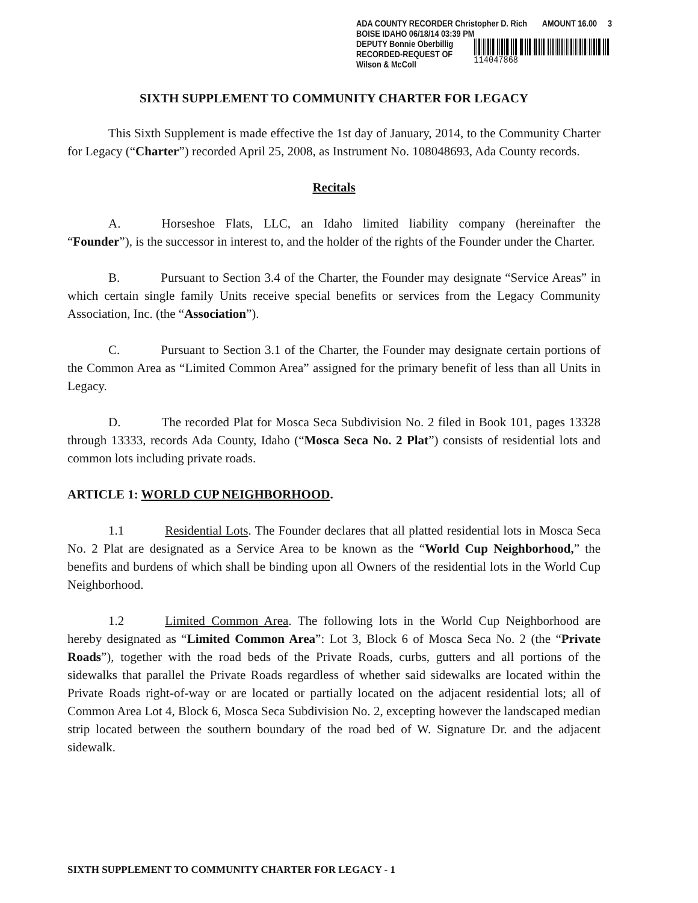ADA COUNTY RECORDER Christopher D. Rich AMOUNT 16.00 3
BOISE IDAHO 06/18/14 03:39 PM
DEPUTY Bonnie Oberbillig
RECORDED-REQUEST OF
Wilson & McColl
114047868
SIXTH SUPPLEMENT TO COMMUNITY CHARTER FOR LEGACY
This Sixth Supplement is made effective the 1st day of January, 2014, to the Community Charter for Legacy (“Charter”) recorded April 25, 2008, as Instrument No. 108048693, Ada County records.
Recitals
A. Horseshoe Flats, LLC, an Idaho limited liability company (hereinafter the “Founder”), is the successor in interest to, and the holder of the rights of the Founder under the Charter.
B. Pursuant to Section 3.4 of the Charter, the Founder may designate “Service Areas” in which certain single family Units receive special benefits or services from the Legacy Community Association, Inc. (the “Association”).
C. Pursuant to Section 3.1 of the Charter, the Founder may designate certain portions of the Common Area as “Limited Common Area” assigned for the primary benefit of less than all Units in Legacy.
D. The recorded Plat for Mosca Seca Subdivision No. 2 filed in Book 101, pages 13328 through 13333, records Ada County, Idaho (“Mosca Seca No. 2 Plat”) consists of residential lots and common lots including private roads.
ARTICLE 1: WORLD CUP NEIGHBORHOOD.
1.1 Residential Lots. The Founder declares that all platted residential lots in Mosca Seca No. 2 Plat are designated as a Service Area to be known as the “World Cup Neighborhood,” the benefits and burdens of which shall be binding upon all Owners of the residential lots in the World Cup Neighborhood.
1.2 Limited Common Area. The following lots in the World Cup Neighborhood are hereby designated as “Limited Common Area”: Lot 3, Block 6 of Mosca Seca No. 2 (the “Private Roads”), together with the road beds of the Private Roads, curbs, gutters and all portions of the sidewalks that parallel the Private Roads regardless of whether said sidewalks are located within the Private Roads right-of-way or are located or partially located on the adjacent residential lots; all of Common Area Lot 4, Block 6, Mosca Seca Subdivision No. 2, excepting however the landscaped median strip located between the southern boundary of the road bed of W. Signature Dr. and the adjacent sidewalk.
SIXTH SUPPLEMENT TO COMMUNITY CHARTER FOR LEGACY - 1